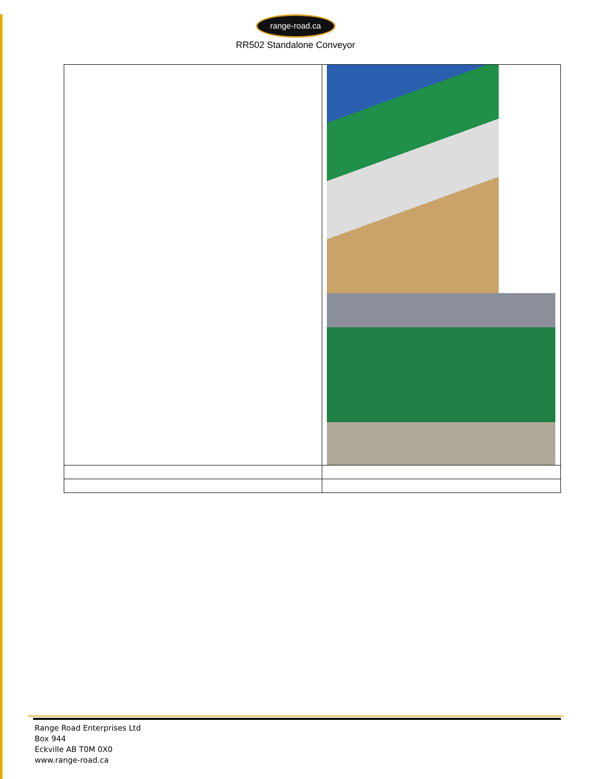range-road.ca
RR502 Standalone Conveyor
Range Road Enterprises Ltd
Box 944
Eckville AB T0M 0X0
www.range-road.ca